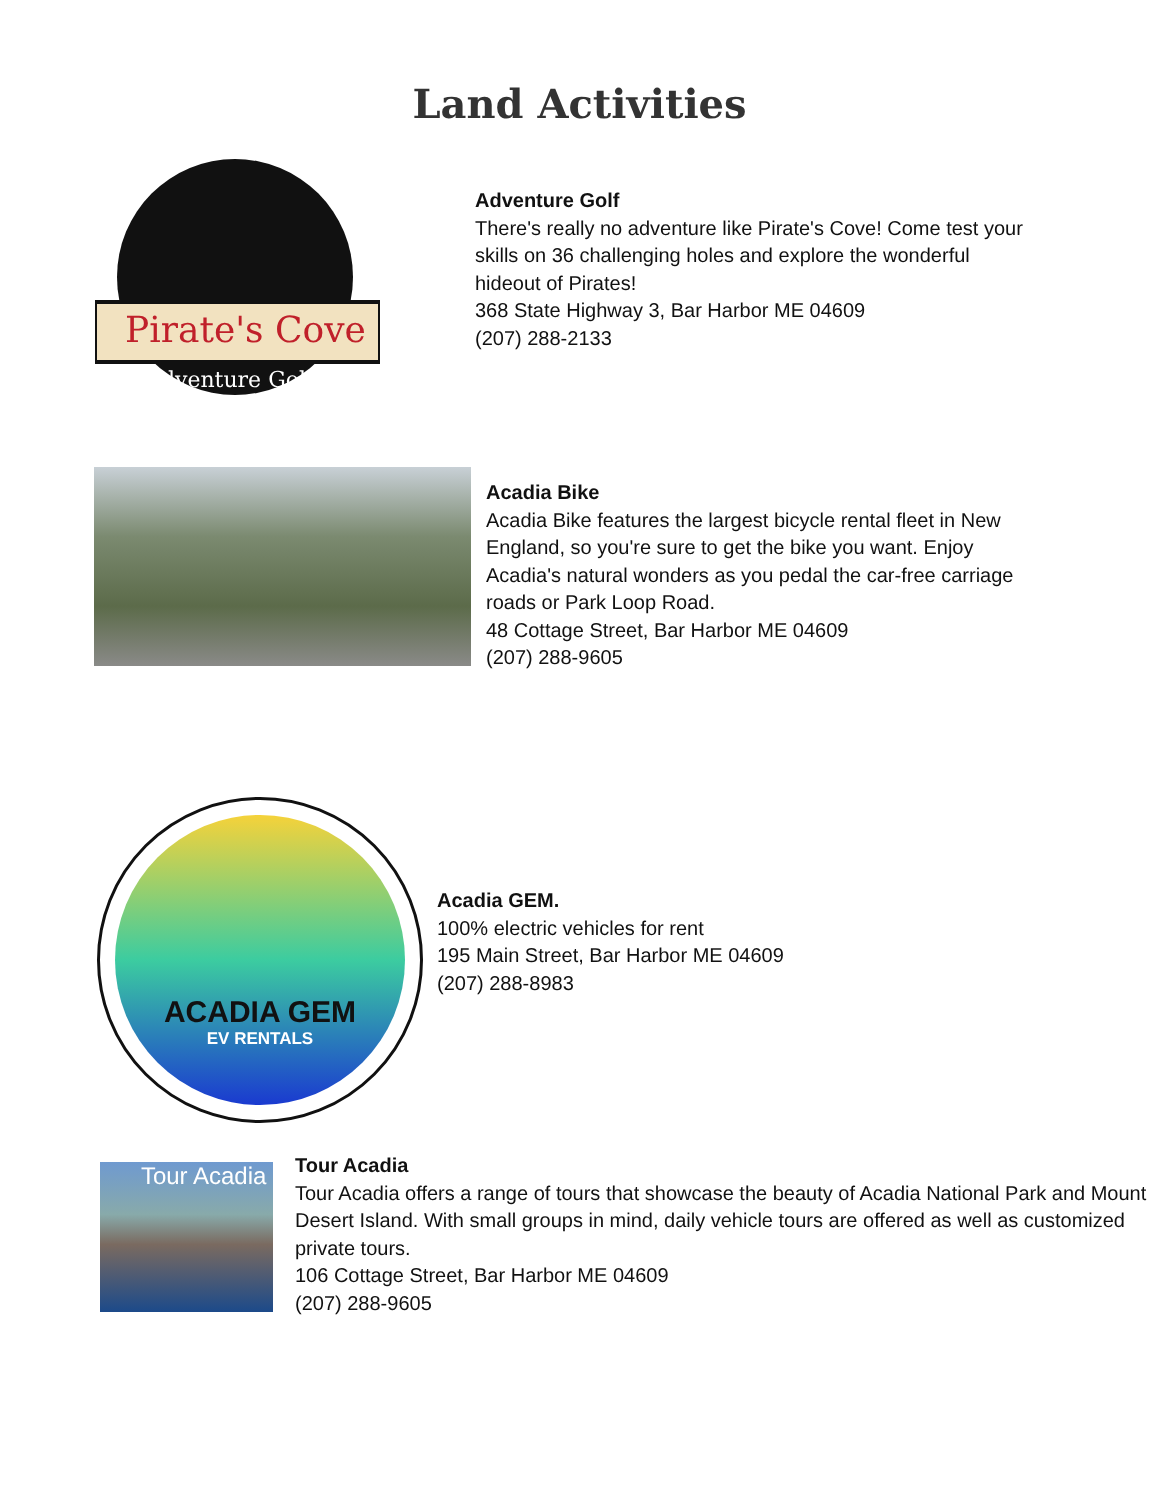Land Activities
Pirate's Cove
Adventure Golf
Adventure Golf
There's really no adventure like Pirate's Cove! Come test your skills on 36 challenging holes and explore the wonderful hideout of Pirates!
368 State Highway 3, Bar Harbor ME 04609
(207) 288-2133
Acadia Bike
Acadia Bike features the largest bicycle rental fleet in New England, so you're sure to get the bike you want. Enjoy Acadia's natural wonders as you pedal the car-free carriage roads or Park Loop Road.
48 Cottage Street, Bar Harbor ME 04609
(207) 288-9605
ACADIA GEM
EV RENTALS
Acadia GEM.
100% electric vehicles for rent
195 Main Street, Bar Harbor ME 04609
(207) 288-8983
Tour Acadia
Tour Acadia
Tour Acadia offers a range of tours that showcase the beauty of Acadia National Park and Mount Desert Island. With small groups in mind, daily vehicle tours are offered as well as customized private tours.
106 Cottage Street, Bar Harbor ME 04609
(207) 288-9605